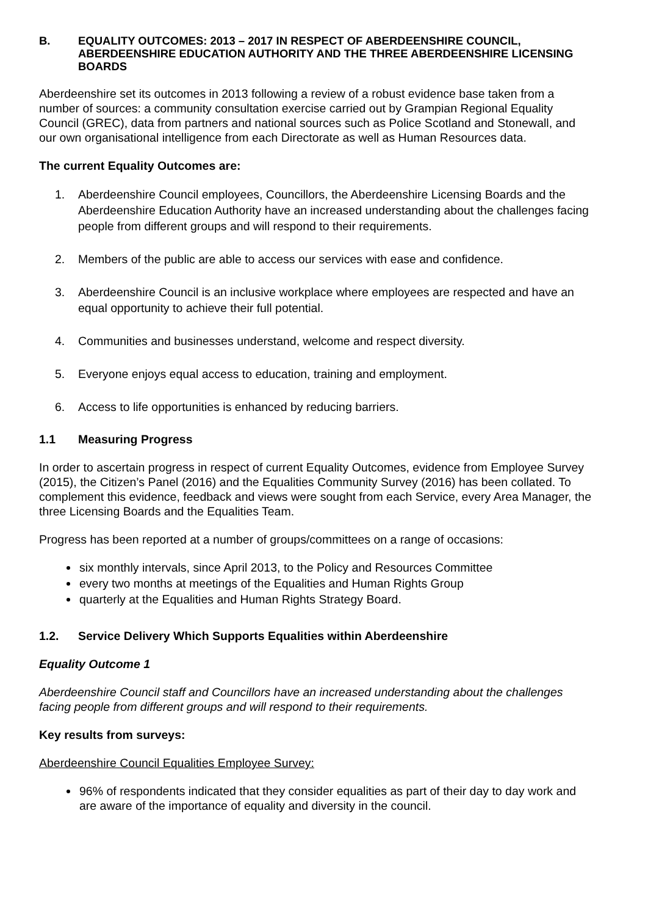B. EQUALITY OUTCOMES: 2013 – 2017 IN RESPECT OF ABERDEENSHIRE COUNCIL, ABERDEENSHIRE EDUCATION AUTHORITY AND THE THREE ABERDEENSHIRE LICENSING BOARDS
Aberdeenshire set its outcomes in 2013 following a review of a robust evidence base taken from a number of sources: a community consultation exercise carried out by Grampian Regional Equality Council (GREC), data from partners and national sources such as Police Scotland and Stonewall, and our own organisational intelligence from each Directorate as well as Human Resources data.
The current Equality Outcomes are:
1. Aberdeenshire Council employees, Councillors, the Aberdeenshire Licensing Boards and the Aberdeenshire Education Authority have an increased understanding about the challenges facing people from different groups and will respond to their requirements.
2. Members of the public are able to access our services with ease and confidence.
3. Aberdeenshire Council is an inclusive workplace where employees are respected and have an equal opportunity to achieve their full potential.
4. Communities and businesses understand, welcome and respect diversity.
5. Everyone enjoys equal access to education, training and employment.
6. Access to life opportunities is enhanced by reducing barriers.
1.1 Measuring Progress
In order to ascertain progress in respect of current Equality Outcomes, evidence from Employee Survey (2015), the Citizen’s Panel (2016) and the Equalities Community Survey (2016) has been collated. To complement this evidence, feedback and views were sought from each Service, every Area Manager, the three Licensing Boards and the Equalities Team.
Progress has been reported at a number of groups/committees on a range of occasions:
six monthly intervals, since April 2013, to the Policy and Resources Committee
every two months at meetings of the Equalities and Human Rights Group
quarterly at the Equalities and Human Rights Strategy Board.
1.2. Service Delivery Which Supports Equalities within Aberdeenshire
Equality Outcome 1
Aberdeenshire Council staff and Councillors have an increased understanding about the challenges facing people from different groups and will respond to their requirements.
Key results from surveys:
Aberdeenshire Council Equalities Employee Survey:
96% of respondents indicated that they consider equalities as part of their day to day work and are aware of the importance of equality and diversity in the council.